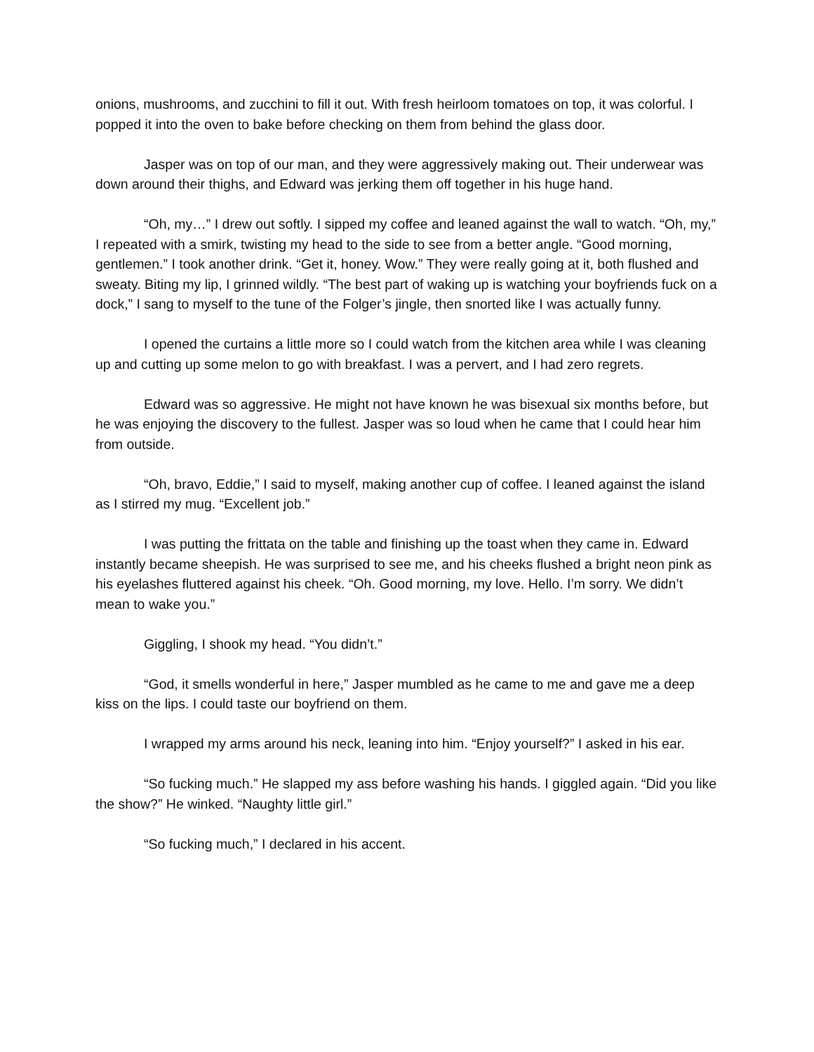onions, mushrooms, and zucchini to fill it out. With fresh heirloom tomatoes on top, it was colorful. I popped it into the oven to bake before checking on them from behind the glass door.
Jasper was on top of our man, and they were aggressively making out. Their underwear was down around their thighs, and Edward was jerking them off together in his huge hand.
“Oh, my…” I drew out softly. I sipped my coffee and leaned against the wall to watch. “Oh, my,” I repeated with a smirk, twisting my head to the side to see from a better angle. “Good morning, gentlemen.” I took another drink. “Get it, honey. Wow.” They were really going at it, both flushed and sweaty. Biting my lip, I grinned wildly. “The best part of waking up is watching your boyfriends fuck on a dock,” I sang to myself to the tune of the Folger’s jingle, then snorted like I was actually funny.
I opened the curtains a little more so I could watch from the kitchen area while I was cleaning up and cutting up some melon to go with breakfast. I was a pervert, and I had zero regrets.
Edward was so aggressive. He might not have known he was bisexual six months before, but he was enjoying the discovery to the fullest. Jasper was so loud when he came that I could hear him from outside.
“Oh, bravo, Eddie,” I said to myself, making another cup of coffee. I leaned against the island as I stirred my mug. “Excellent job.”
I was putting the frittata on the table and finishing up the toast when they came in. Edward instantly became sheepish. He was surprised to see me, and his cheeks flushed a bright neon pink as his eyelashes fluttered against his cheek. “Oh. Good morning, my love. Hello. I’m sorry. We didn’t mean to wake you.”
Giggling, I shook my head. “You didn’t.”
“God, it smells wonderful in here,” Jasper mumbled as he came to me and gave me a deep kiss on the lips. I could taste our boyfriend on them.
I wrapped my arms around his neck, leaning into him. “Enjoy yourself?” I asked in his ear.
“So fucking much.” He slapped my ass before washing his hands. I giggled again. “Did you like the show?” He winked. “Naughty little girl.”
“So fucking much,” I declared in his accent.